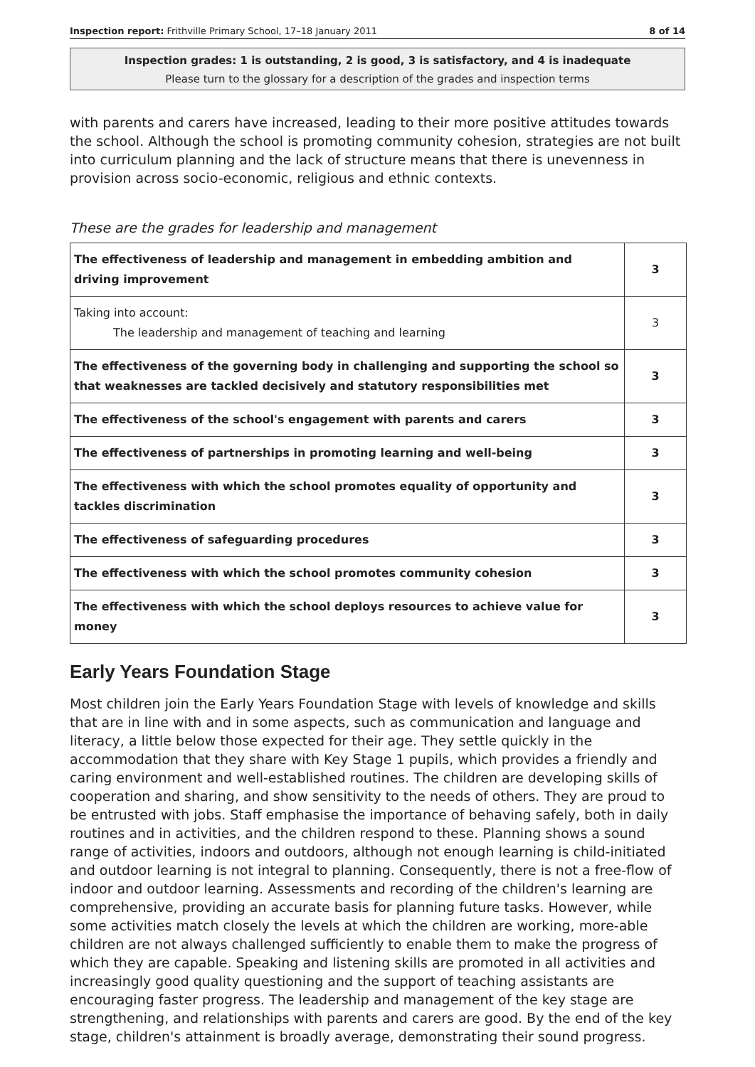Inspection report: Frithville Primary School, 17–18 January 2011 8 of 14
Inspection grades: 1 is outstanding, 2 is good, 3 is satisfactory, and 4 is inadequate
Please turn to the glossary for a description of the grades and inspection terms
with parents and carers have increased, leading to their more positive attitudes towards the school. Although the school is promoting community cohesion, strategies are not built into curriculum planning and the lack of structure means that there is unevenness in provision across socio-economic, religious and ethnic contexts.
These are the grades for leadership and management
| The effectiveness of leadership and management in embedding ambition and driving improvement | 3 |
| Taking into account: The leadership and management of teaching and learning | 3 |
| The effectiveness of the governing body in challenging and supporting the school so that weaknesses are tackled decisively and statutory responsibilities met | 3 |
| The effectiveness of the school's engagement with parents and carers | 3 |
| The effectiveness of partnerships in promoting learning and well-being | 3 |
| The effectiveness with which the school promotes equality of opportunity and tackles discrimination | 3 |
| The effectiveness of safeguarding procedures | 3 |
| The effectiveness with which the school promotes community cohesion | 3 |
| The effectiveness with which the school deploys resources to achieve value for money | 3 |
Early Years Foundation Stage
Most children join the Early Years Foundation Stage with levels of knowledge and skills that are in line with and in some aspects, such as communication and language and literacy, a little below those expected for their age. They settle quickly in the accommodation that they share with Key Stage 1 pupils, which provides a friendly and caring environment and well-established routines. The children are developing skills of cooperation and sharing, and show sensitivity to the needs of others. They are proud to be entrusted with jobs. Staff emphasise the importance of behaving safely, both in daily routines and in activities, and the children respond to these. Planning shows a sound range of activities, indoors and outdoors, although not enough learning is child-initiated and outdoor learning is not integral to planning. Consequently, there is not a free-flow of indoor and outdoor learning. Assessments and recording of the children's learning are comprehensive, providing an accurate basis for planning future tasks. However, while some activities match closely the levels at which the children are working, more-able children are not always challenged sufficiently to enable them to make the progress of which they are capable. Speaking and listening skills are promoted in all activities and increasingly good quality questioning and the support of teaching assistants are encouraging faster progress. The leadership and management of the key stage are strengthening, and relationships with parents and carers are good. By the end of the key stage, children's attainment is broadly average, demonstrating their sound progress.